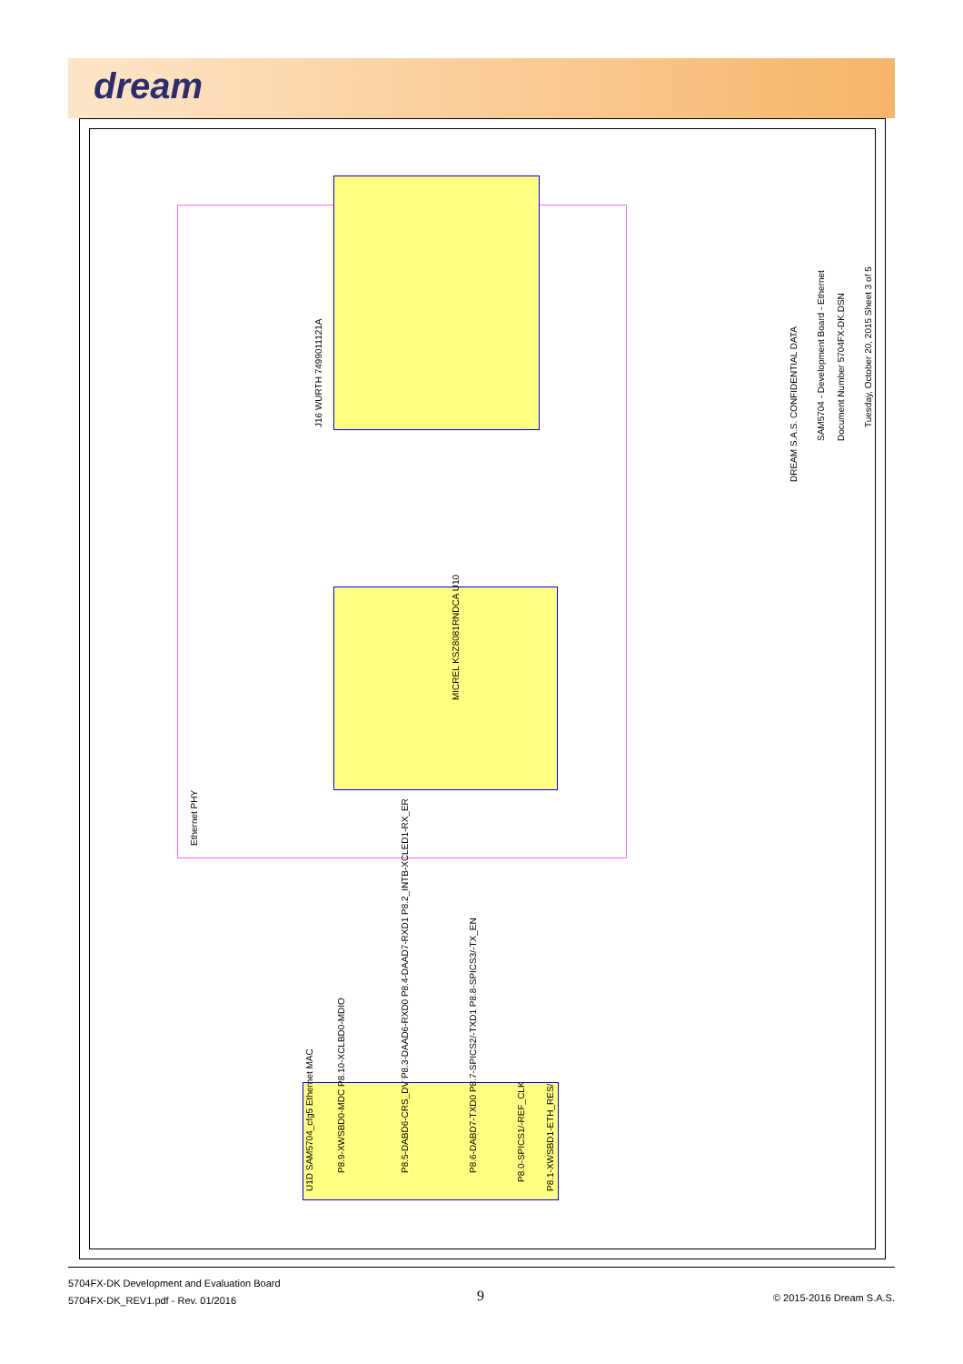dream
DREAM S.A.S. CONFIDENTIAL DATA
SAM5704 - Development Board - Ethernet Document Number 5704FX-DK.DSN
Tuesday, October 20, 2015 Sheet 3 of 5
Ethernet PHY
J16 WURTH 7499011121A
MICREL KSZ8081RNDCA U10
U1D SAM5704_cfg5 Ethernet MAC
P8.9-XWSBD0-MDC P8.10-XCLBD0-MDIO P8.5-DABD6-CRS_DV P8.3-DAAD6-RXD0 P8.4-DAAD7-RXD1 P8.2_INTB-XCLED1-RX_ER P8.6-DABD7-TXD0 P8.7-SPICS2/-TXD1 P8.8-SPICS3/-TX_EN
P8.0-SPICS1/-REF_CLK
P8.1-XWSBD1-ETH_RES/
5704FX-DK Development and Evaluation Board
5704FX-DK_REV1.pdf - Rev. 01/2016
9 © 2015-2016 Dream S.A.S.